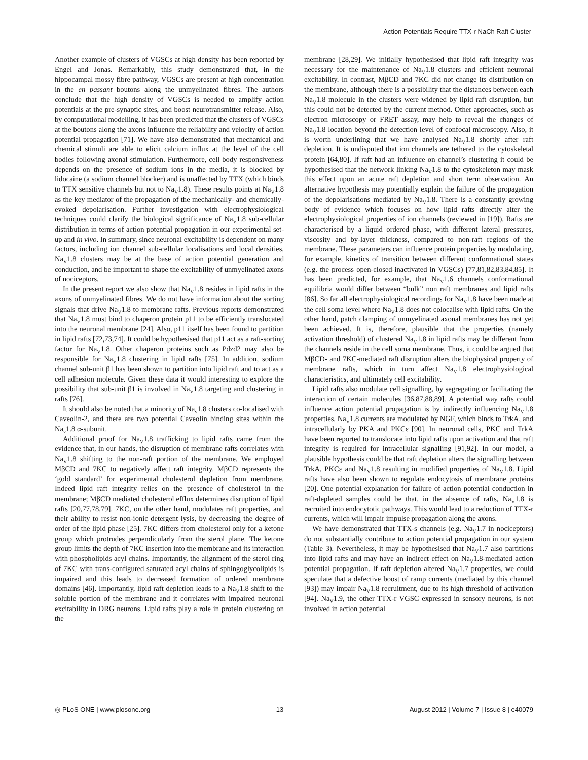Action Potentials Require TTX-r NaCh Raft Cluster
Another example of clusters of VGSCs at high density has been reported by Engel and Jonas. Remarkably, this study demonstrated that, in the hippocampal mossy fibre pathway, VGSCs are present at high concentration in the en passant boutons along the unmyelinated fibres. The authors conclude that the high density of VGSCs is needed to amplify action potentials at the pre-synaptic sites, and boost neurotransmitter release. Also, by computational modelling, it has been predicted that the clusters of VGSCs at the boutons along the axons influence the reliability and velocity of action potential propagation [71]. We have also demonstrated that mechanical and chemical stimuli are able to elicit calcium influx at the level of the cell bodies following axonal stimulation. Furthermore, cell body responsiveness depends on the presence of sodium ions in the media, it is blocked by lidocaine (a sodium channel blocker) and is unaffected by TTX (which binds to TTX sensitive channels but not to Na<sub>V</sub>1.8). These results points at Na<sub>V</sub>1.8 as the key mediator of the propagation of the mechanically- and chemically-evoked depolarisation. Further investigation with electrophysiological techniques could clarify the biological significance of Na<sub>V</sub>1.8 sub-cellular distribution in terms of action potential propagation in our experimental set-up and in vivo. In summary, since neuronal excitability is dependent on many factors, including ion channel sub-cellular localisations and local densities, Na<sub>V</sub>1.8 clusters may be at the base of action potential generation and conduction, and be important to shape the excitability of unmyelinated axons of nociceptors.
In the present report we also show that Na<sub>V</sub>1.8 resides in lipid rafts in the axons of unmyelinated fibres. We do not have information about the sorting signals that drive Na<sub>V</sub>1.8 to membrane rafts. Previous reports demonstrated that Na<sub>V</sub>1.8 must bind to chaperon protein p11 to be efficiently translocated into the neuronal membrane [24]. Also, p11 itself has been found to partition in lipid rafts [72,73,74]. It could be hypothesised that p11 act as a raft-sorting factor for Na<sub>V</sub>1.8. Other chaperon proteins such as Pdzd2 may also be responsible for Na<sub>V</sub>1.8 clustering in lipid rafts [75]. In addition, sodium channel sub-unit β1 has been shown to partition into lipid raft and to act as a cell adhesion molecule. Given these data it would interesting to explore the possibility that sub-unit β1 is involved in Na<sub>V</sub>1.8 targeting and clustering in rafts [76].
It should also be noted that a minority of Na<sub>v</sub>1.8 clusters co-localised with Caveolin-2, and there are two potential Caveolin binding sites within the Na<sub>v</sub>1.8 α-subunit.
Additional proof for Na<sub>V</sub>1.8 trafficking to lipid rafts came from the evidence that, in our hands, the disruption of membrane rafts correlates with Na<sub>V</sub>1.8 shifting to the non-raft portion of the membrane. We employed MβCD and 7KC to negatively affect raft integrity. MβCD represents the ‘gold standard’ for experimental cholesterol depletion from membrane. Indeed lipid raft integrity relies on the presence of cholesterol in the membrane; MβCD mediated cholesterol efflux determines disruption of lipid rafts [20,77,78,79]. 7KC, on the other hand, modulates raft properties, and their ability to resist non-ionic detergent lysis, by decreasing the degree of order of the lipid phase [25]. 7KC differs from cholesterol only for a ketone group which protrudes perpendicularly from the sterol plane. The ketone group limits the depth of 7KC insertion into the membrane and its interaction with phospholipids acyl chains. Importantly, the alignment of the sterol ring of 7KC with trans-configured saturated acyl chains of sphingoglycolipids is impaired and this leads to decreased formation of ordered membrane domains [46]. Importantly, lipid raft depletion leads to a Na<sub>V</sub>1.8 shift to the soluble portion of the membrane and it correlates with impaired neuronal excitability in DRG neurons. Lipid rafts play a role in protein clustering on the
membrane [28,29]. We initially hypothesised that lipid raft integrity was necessary for the maintenance of Na<sub>V</sub>1.8 clusters and efficient neuronal excitability. In contrast, MβCD and 7KC did not change its distribution on the membrane, although there is a possibility that the distances between each Na<sub>V</sub>1.8 molecule in the clusters were widened by lipid raft disruption, but this could not be detected by the current method. Other approaches, such as electron microscopy or FRET assay, may help to reveal the changes of Na<sub>V</sub>1.8 location beyond the detection level of confocal microscopy. Also, it is worth underlining that we have analysed Na<sub>V</sub>1.8 shortly after raft depletion. It is undisputed that ion channels are tethered to the cytoskeletal protein [64,80]. If raft had an influence on channel’s clustering it could be hypothesised that the network linking Na<sub>V</sub>1.8 to the cytoskeleton may mask this effect upon an acute raft depletion and short term observation. An alternative hypothesis may potentially explain the failure of the propagation of the depolarisations mediated by Na<sub>V</sub>1.8. There is a constantly growing body of evidence which focuses on how lipid rafts directly alter the electrophysiological properties of ion channels (reviewed in [19]). Rafts are characterised by a liquid ordered phase, with different lateral pressures, viscosity and by-layer thickness, compared to non-raft regions of the membrane. These parameters can influence protein properties by modulating, for example, kinetics of transition between different conformational states (e.g. the process open-closed-inactivated in VGSCs) [77,81,82,83,84,85]. It has been predicted, for example, that Na<sub>V</sub>1.6 channels conformational equilibria would differ between “bulk” non raft membranes and lipid rafts [86]. So far all electrophysiological recordings for Na<sub>V</sub>1.8 have been made at the cell soma level where Na<sub>V</sub>1.8 does not colocalise with lipid rafts. On the other hand, patch clamping of unmyelinated axonal membranes has not yet been achieved. It is, therefore, plausible that the properties (namely activation threshold) of clustered Na<sub>V</sub>1.8 in lipid rafts may be different from the channels reside in the cell soma membrane. Thus, it could be argued that MβCD- and 7KC-mediated raft disruption alters the biophysical property of membrane rafts, which in turn affect Na<sub>V</sub>1.8 electrophysiological characteristics, and ultimately cell excitability.
Lipid rafts also modulate cell signalling, by segregating or facilitating the interaction of certain molecules [36,87,88,89]. A potential way rafts could influence action potential propagation is by indirectly influencing Na<sub>V</sub>1.8 properties. Na<sub>V</sub>1.8 currents are modulated by NGF, which binds to TrkA, and intracellularly by PKA and PKCε [90]. In neuronal cells, PKC and TrkA have been reported to translocate into lipid rafts upon activation and that raft integrity is required for intracellular signalling [91,92]. In our model, a plausible hypothesis could be that raft depletion alters the signalling between TrkA, PKCε and Na<sub>V</sub>1.8 resulting in modified properties of Na<sub>V</sub>1.8. Lipid rafts have also been shown to regulate endocytosis of membrane proteins [20]. One potential explanation for failure of action potential conduction in raft-depleted samples could be that, in the absence of rafts, Na<sub>V</sub>1.8 is recruited into endocytotic pathways. This would lead to a reduction of TTX-r currents, which will impair impulse propagation along the axons.
We have demonstrated that TTX-s channels (e.g. Na<sub>V</sub>1.7 in nociceptors) do not substantially contribute to action potential propagation in our system (Table 3). Nevertheless, it may be hypothesised that Na<sub>V</sub>1.7 also partitions into lipid rafts and may have an indirect effect on Na<sub>V</sub>1.8-mediated action potential propagation. If raft depletion altered Na<sub>V</sub>1.7 properties, we could speculate that a defective boost of ramp currents (mediated by this channel [93]) may impair Na<sub>V</sub>1.8 recruitment, due to its high threshold of activation [94]. Na<sub>V</sub>1.9, the other TTX-r VGSC expressed in sensory neurons, is not involved in action potential
◎ PLoS ONE | www.plosone.org 13 August 2012 | Volume 7 | Issue 8 | e40079